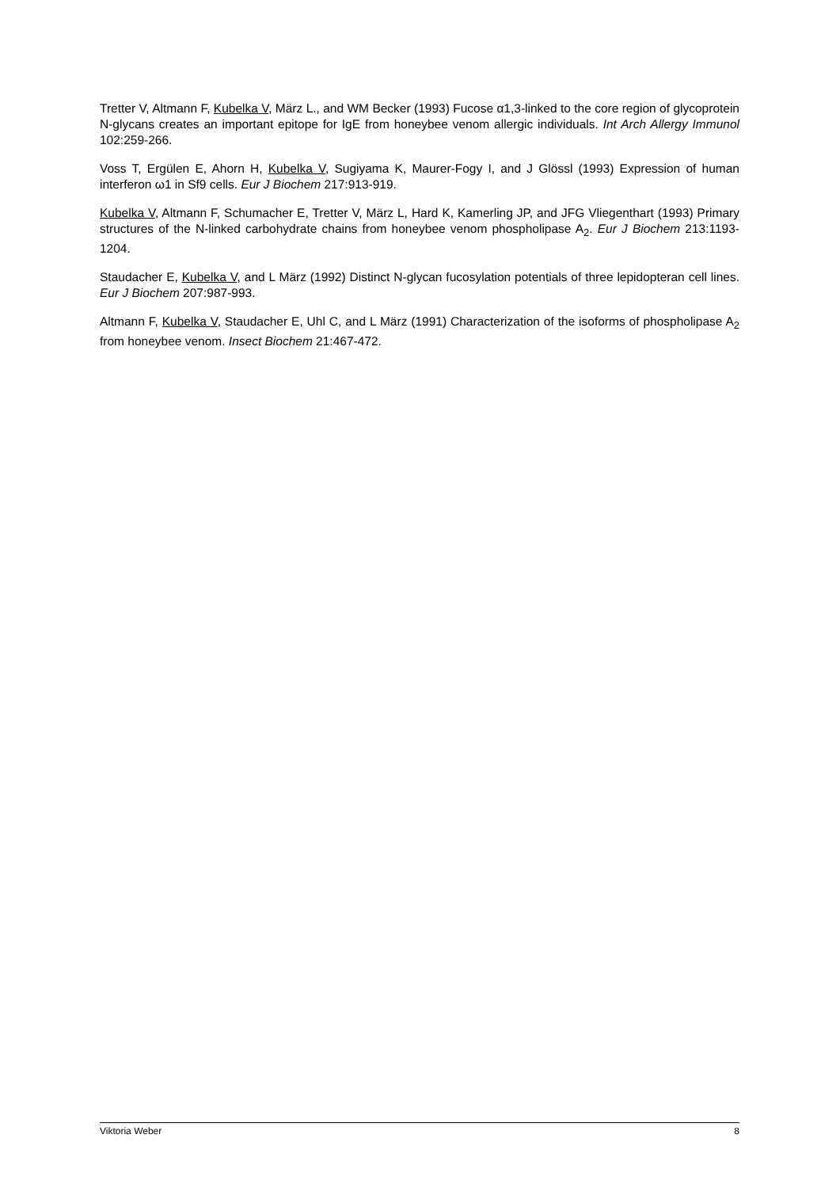Tretter V, Altmann F, Kubelka V, März L., and WM Becker (1993) Fucose α1,3-linked to the core region of glycoprotein N-glycans creates an important epitope for IgE from honeybee venom allergic individuals. Int Arch Allergy Immunol 102:259-266.
Voss T, Ergülen E, Ahorn H, Kubelka V, Sugiyama K, Maurer-Fogy I, and J Glössl (1993) Expression of human interferon ω1 in Sf9 cells. Eur J Biochem 217:913-919.
Kubelka V, Altmann F, Schumacher E, Tretter V, März L, Hard K, Kamerling JP, and JFG Vliegenthart (1993) Primary structures of the N-linked carbohydrate chains from honeybee venom phospholipase A<sub>2</sub>. Eur J Biochem 213:1193-1204.
Staudacher E, Kubelka V, and L März (1992) Distinct N-glycan fucosylation potentials of three lepidopteran cell lines. Eur J Biochem 207:987-993.
Altmann F, Kubelka V, Staudacher E, Uhl C, and L März (1991) Characterization of the isoforms of phospholipase A<sub>2</sub> from honeybee venom. Insect Biochem 21:467-472.
Viktoria Weber 8